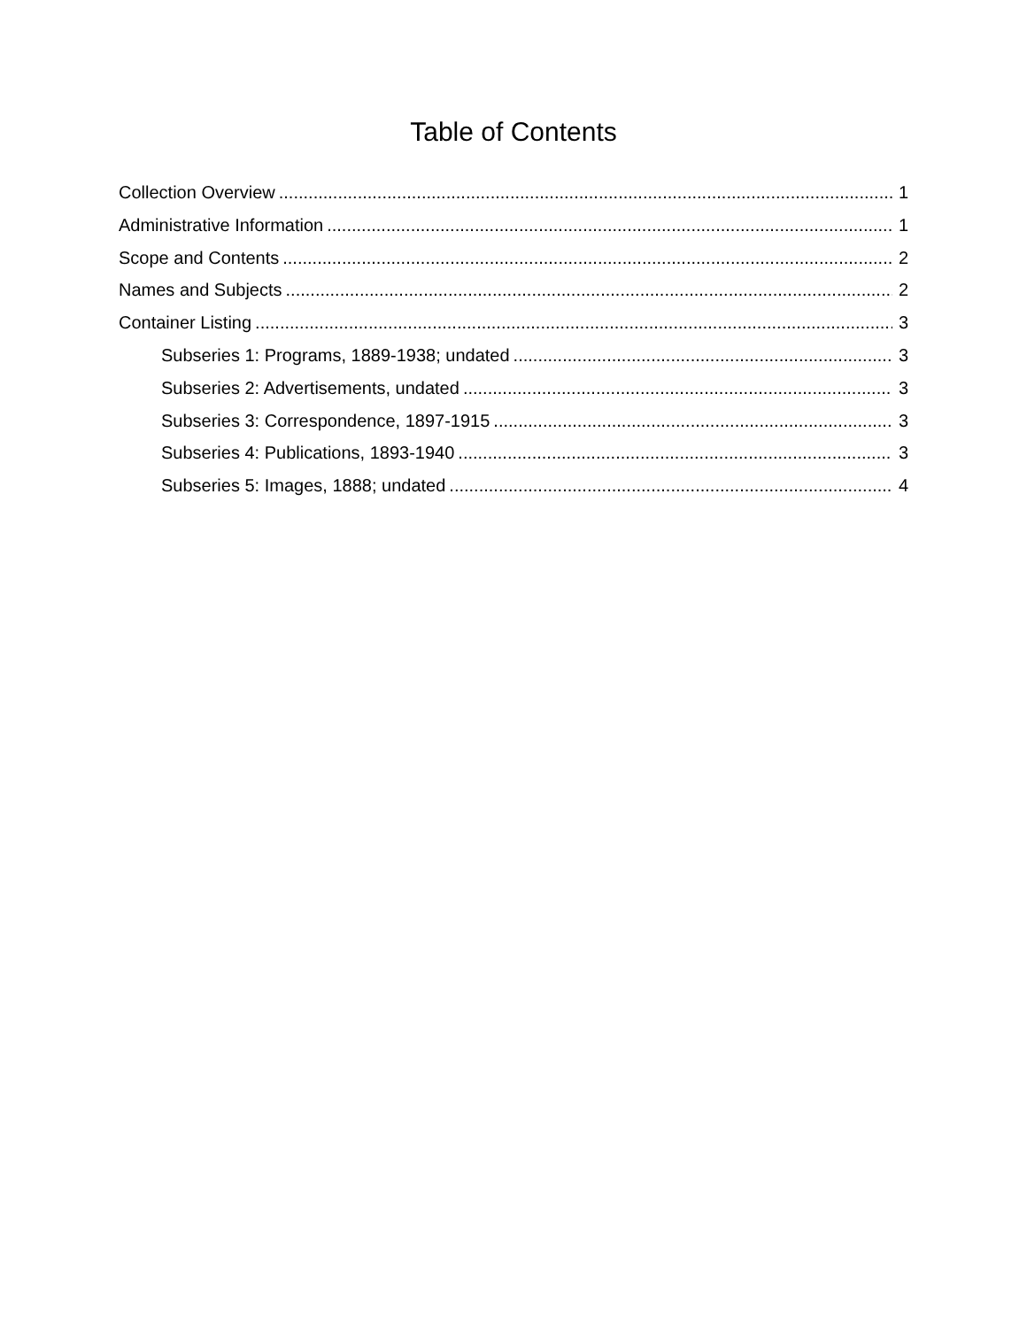Table of Contents
Collection Overview 1
Administrative Information 1
Scope and Contents 2
Names and Subjects 2
Container Listing 3
Subseries 1: Programs, 1889-1938; undated 3
Subseries 2: Advertisements, undated 3
Subseries 3: Correspondence, 1897-1915 3
Subseries 4: Publications, 1893-1940 3
Subseries 5: Images, 1888; undated 4